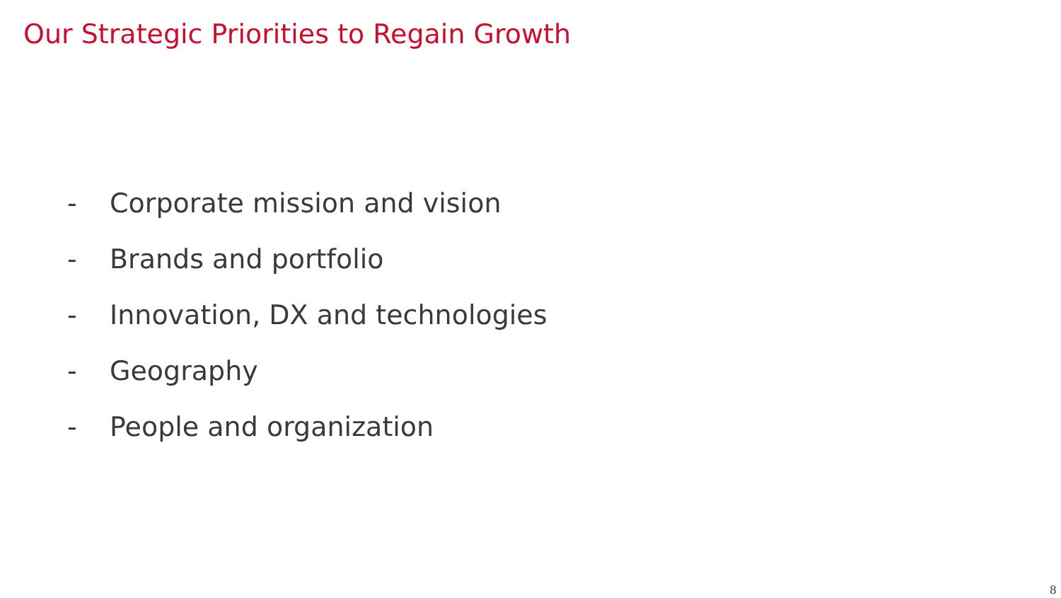Our Strategic Priorities to Regain Growth
- Corporate mission and vision
- Brands and portfolio
- Innovation, DX and technologies
- Geography
- People and organization
8